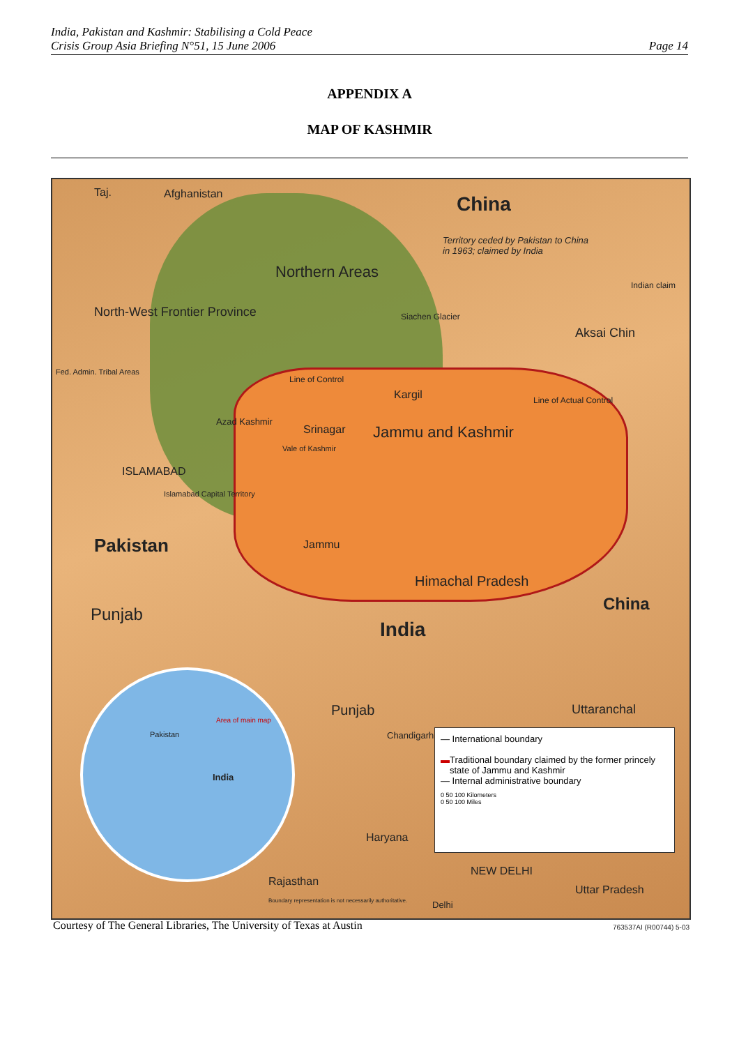India, Pakistan and Kashmir: Stabilising a Cold Peace
Crisis Group Asia Briefing N°51, 15 June 2006 Page 14
APPENDIX A
MAP OF KASHMIR
Taj. Afghanistan China
Territory ceded by Pakistan to China
in 1963; claimed by India
Northern Areas
North-West Frontier Province
Indian claim
Siachen Glacier
Aksai Chin
Fed. Admin. Tribal Areas
Line of Control
Kargil Line of Actual Control
Azad Kashmir
Srinagar Jammu and Kashmir
Vale of Kashmir
ISLAMABAD
Islamabad Capital Territory
Pakistan Jammu
Himachal Pradesh
China
Punjab
India
Punjab Uttaranchal
Chandigarh
Haryana
Rajasthan
NEW DELHI
Uttar Pradesh
Delhi Boundary representation is not necessarily authoritative.
Pakistan
India
Area of main map
— International boundary
▬ Traditional boundary claimed by the former princely state of Jammu and Kashmir
— Internal administrative boundary
0 50 100 Kilometers
0 50 100 Miles
763537AI (R00744) 5-03
Courtesy of The General Libraries, The University of Texas at Austin